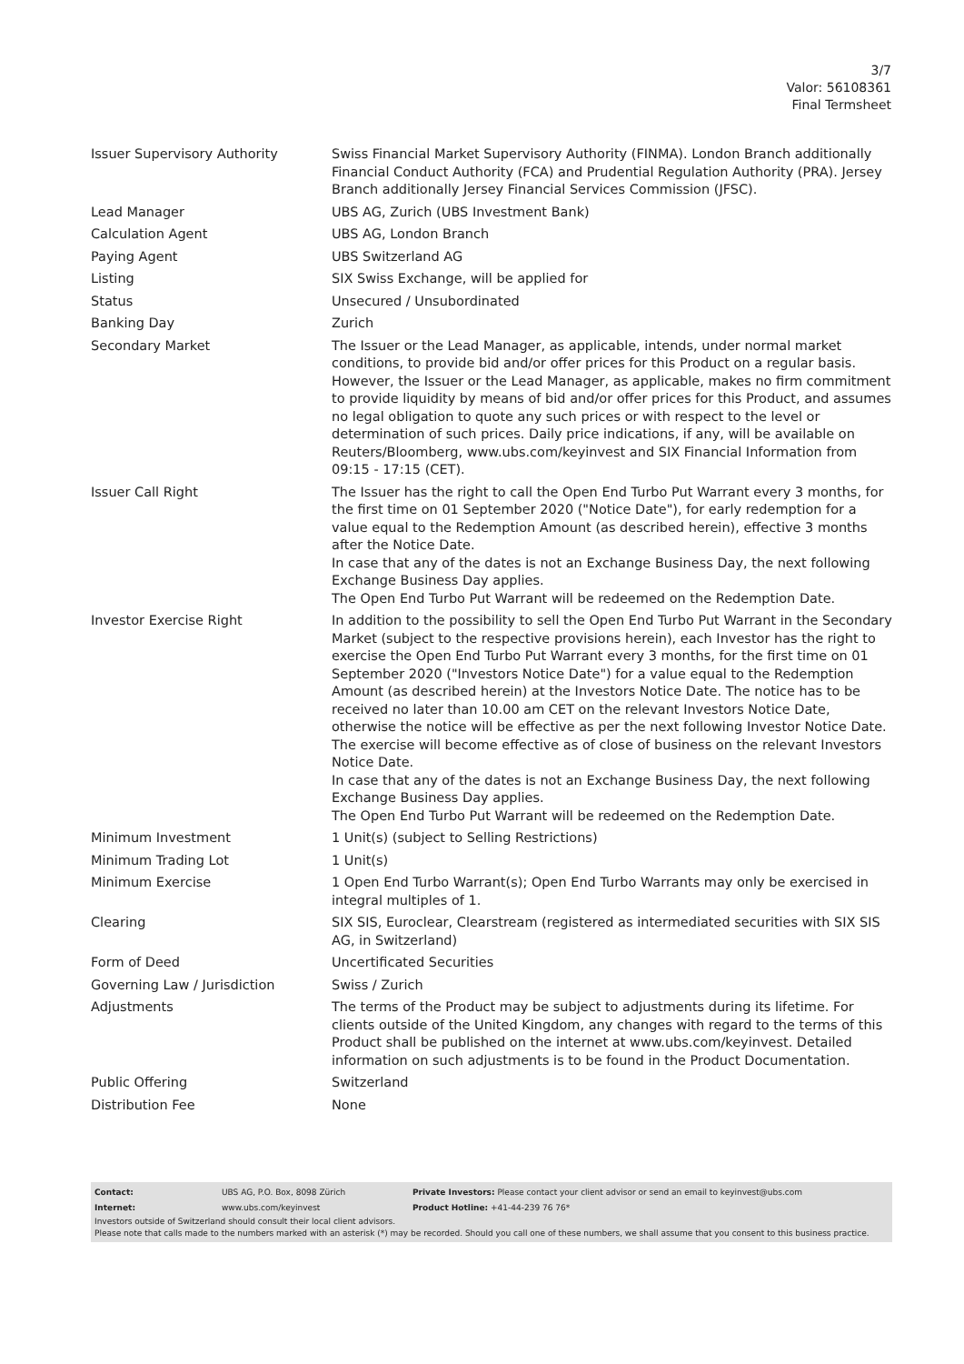3/7
Valor: 56108361
Final Termsheet
| Issuer Supervisory Authority | Swiss Financial Market Supervisory Authority (FINMA). London Branch additionally Financial Conduct Authority (FCA) and Prudential Regulation Authority (PRA). Jersey Branch additionally Jersey Financial Services Commission (JFSC). |
| Lead Manager | UBS AG, Zurich (UBS Investment Bank) |
| Calculation Agent | UBS AG, London Branch |
| Paying Agent | UBS Switzerland AG |
| Listing | SIX Swiss Exchange, will be applied for |
| Status | Unsecured / Unsubordinated |
| Banking Day | Zurich |
| Secondary Market | The Issuer or the Lead Manager, as applicable, intends, under normal market conditions, to provide bid and/or offer prices for this Product on a regular basis. However, the Issuer or the Lead Manager, as applicable, makes no firm commitment to provide liquidity by means of bid and/or offer prices for this Product, and assumes no legal obligation to quote any such prices or with respect to the level or determination of such prices. Daily price indications, if any, will be available on Reuters/Bloomberg, www.ubs.com/keyinvest and SIX Financial Information from 09:15 - 17:15 (CET). |
| Issuer Call Right | The Issuer has the right to call the Open End Turbo Put Warrant every 3 months, for the first time on 01 September 2020 ("Notice Date"), for early redemption for a value equal to the Redemption Amount (as described herein), effective 3 months after the Notice Date. In case that any of the dates is not an Exchange Business Day, the next following Exchange Business Day applies. The Open End Turbo Put Warrant will be redeemed on the Redemption Date. |
| Investor Exercise Right | In addition to the possibility to sell the Open End Turbo Put Warrant in the Secondary Market (subject to the respective provisions herein), each Investor has the right to exercise the Open End Turbo Put Warrant every 3 months, for the first time on 01 September 2020 ("Investors Notice Date") for a value equal to the Redemption Amount (as described herein) at the Investors Notice Date. The notice has to be received no later than 10.00 am CET on the relevant Investors Notice Date, otherwise the notice will be effective as per the next following Investor Notice Date. The exercise will become effective as of close of business on the relevant Investors Notice Date. In case that any of the dates is not an Exchange Business Day, the next following Exchange Business Day applies. The Open End Turbo Put Warrant will be redeemed on the Redemption Date. |
| Minimum Investment | 1 Unit(s) (subject to Selling Restrictions) |
| Minimum Trading Lot | 1 Unit(s) |
| Minimum Exercise | 1 Open End Turbo Warrant(s); Open End Turbo Warrants may only be exercised in integral multiples of 1. |
| Clearing | SIX SIS, Euroclear, Clearstream (registered as intermediated securities with SIX SIS AG, in Switzerland) |
| Form of Deed | Uncertificated Securities |
| Governing Law / Jurisdiction | Swiss / Zurich |
| Adjustments | The terms of the Product may be subject to adjustments during its lifetime. For clients outside of the United Kingdom, any changes with regard to the terms of this Product shall be published on the internet at www.ubs.com/keyinvest. Detailed information on such adjustments is to be found in the Product Documentation. |
| Public Offering | Switzerland |
| Distribution Fee | None |
| Contact: | UBS AG, P.O. Box, 8098 Zürich | Private Investors: Please contact your client advisor or send an email to keyinvest@ubs.com |
| Internet: | www.ubs.com/keyinvest | Product Hotline: +41-44-239 76 76* |
Investors outside of Switzerland should consult their local client advisors.
Please note that calls made to the numbers marked with an asterisk (*) may be recorded. Should you call one of these numbers, we shall assume that you consent to this business practice.